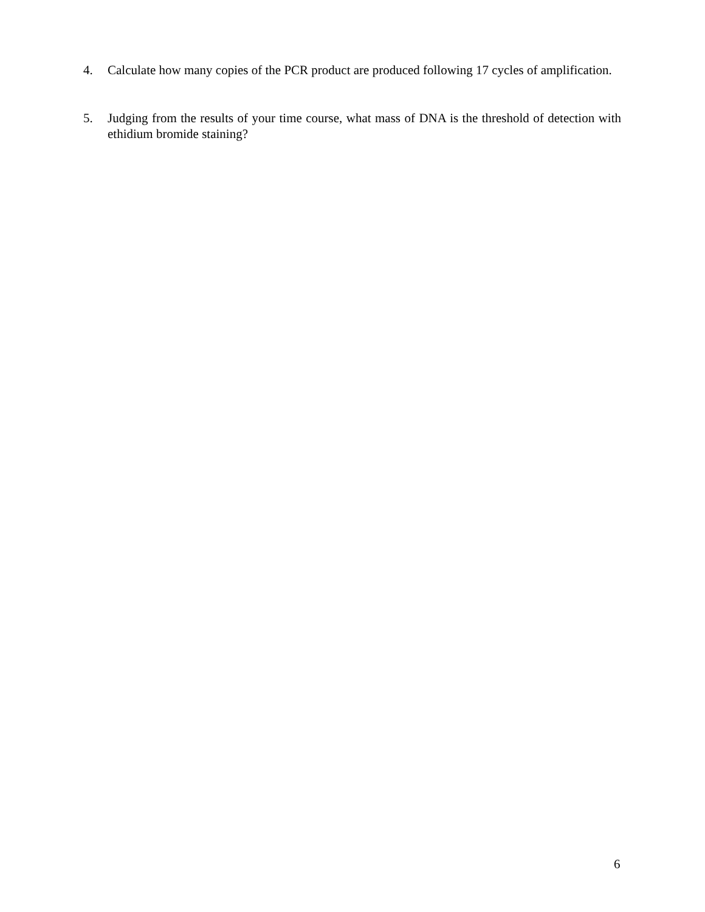4. Calculate how many copies of the PCR product are produced following 17 cycles of amplification.
5. Judging from the results of your time course, what mass of DNA is the threshold of detection with ethidium bromide staining?
6